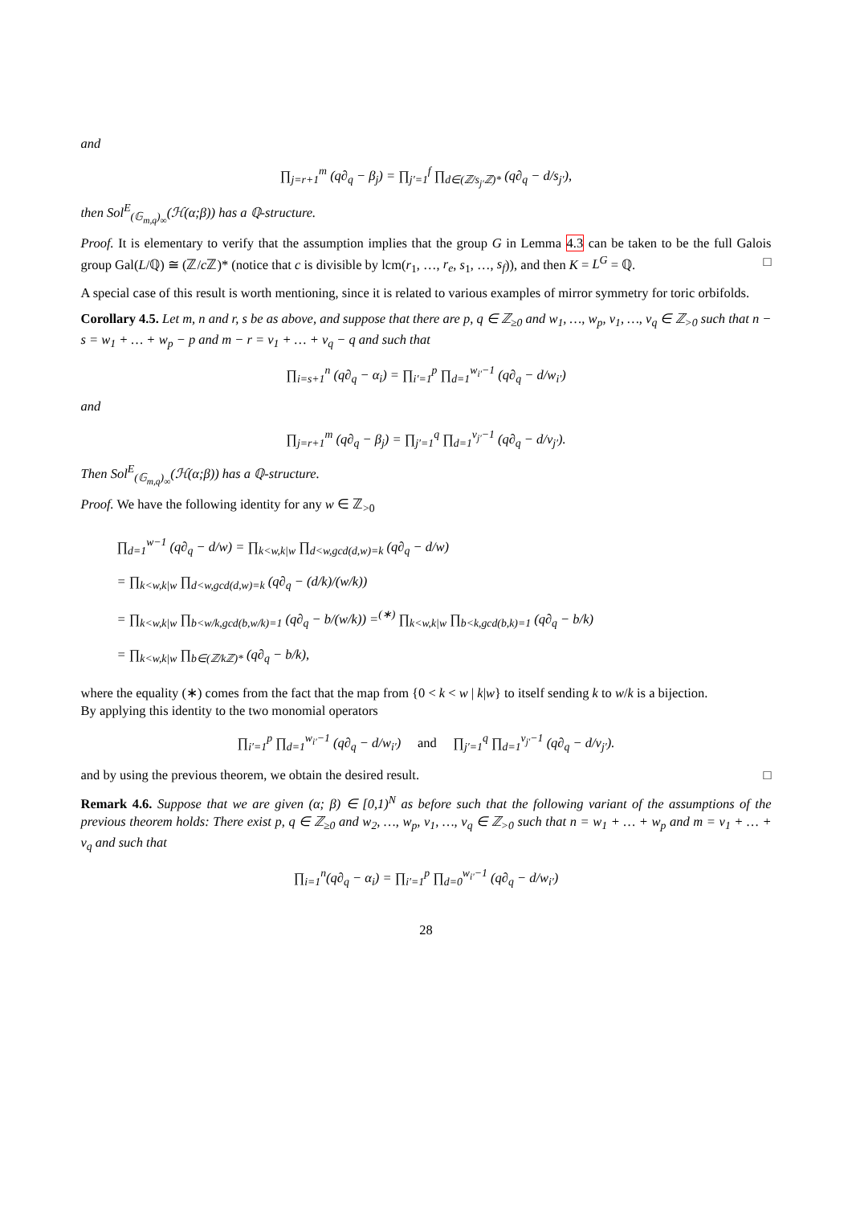and
∏<sub>j=r+1</sub><sup>m</sup> (q∂<sub>q</sub> − β<sub>j</sub>) = ∏<sub>j′=1</sub><sup>f</sup> ∏<sub>d∈(ℤ/s<sub>j′</sub>ℤ)*</sub> (q∂<sub>q</sub> − d/s<sub>j′</sub>),
then Sol<sup>E</sup><sub>(𝔾<sub>m,q</sub>)<sub>∞</sub></sub>(ℋ(α;β)) has a ℚ-structure.
Proof. It is elementary to verify that the assumption implies that the group G in Lemma 4.3 can be taken to be the full Galois group Gal(L/ℚ) ≅ (ℤ/c ℤ)* (notice that c is divisible by lcm(r<sub>1</sub>, …, r<sub>e</sub>, s<sub>1</sub>, …, s<sub>f</sub>)), and then K = L<sup>G</sup> = ℚ. □
A special case of this result is worth mentioning, since it is related to various examples of mirror symmetry for toric orbifolds.
Corollary 4.5. Let m, n and r, s be as above, and suppose that there are p, q ∈ ℤ<sub>≥0</sub> and w<sub>1</sub>, …, w<sub>p</sub>, v<sub>1</sub>, …, v<sub>q</sub> ∈ ℤ<sub>>0</sub> such that n − s = w<sub>1</sub> + … + w<sub>p</sub> − p and m − r = v<sub>1</sub> + … + v<sub>q</sub> − q and such that
∏<sub>i=s+1</sub><sup>n</sup> (q∂<sub>q</sub> − α<sub>i</sub>) = ∏<sub>i′=1</sub><sup>p</sup> ∏<sub>d=1</sub><sup>w<sub>i′</sub>−1</sup> (q∂<sub>q</sub> − d/w<sub>i′</sub>)
and
∏<sub>j=r+1</sub><sup>m</sup> (q∂<sub>q</sub> − β<sub>j</sub>) = ∏<sub>j′=1</sub><sup>q</sup> ∏<sub>d=1</sub><sup>v<sub>j′</sub>−1</sup> (q∂<sub>q</sub> − d/v<sub>j′</sub>).
Then Sol<sup>E</sup><sub>(𝔾<sub>m,q</sub>)<sub>∞</sub></sub>(ℋ(α;β)) has a ℚ-structure.
Proof. We have the following identity for any w ∈ ℤ<sub>>0</sub>
∏<sub>d=1</sub><sup>w−1</sup> (q∂<sub>q</sub> − d/w) = ∏<sub>k<w,k|w</sub> ∏<sub>d<w,gcd(d,w)=k</sub> (q∂<sub>q</sub> − d/w)
= ∏<sub>k<w,k|w</sub> ∏<sub>d<w,gcd(d,w)=k</sub> (q∂<sub>q</sub> − (d/k)/(w/k))
= ∏<sub>k<w,k|w</sub> ∏<sub>b<w/k,gcd(b,w/k)=1</sub> (q∂<sub>q</sub> − b/(w/k)) =<sup>(∗)</sup> ∏<sub>k<w,k|w</sub> ∏<sub>b<k,gcd(b,k)=1</sub> (q∂<sub>q</sub> − b/k)
= ∏<sub>k<w,k|w</sub> ∏<sub>b∈(ℤ/kℤ)*</sub> (q∂<sub>q</sub> − b/k),
where the equality (∗) comes from the fact that the map from {0 < k < w | k|w} to itself sending k to w/k is a bijection.
By applying this identity to the two monomial operators
∏<sub>i′=1</sub><sup>p</sup> ∏<sub>d=1</sub><sup>w<sub>i′</sub>−1</sup> (q∂<sub>q</sub> − d/w<sub>i′</sub>) and ∏<sub>j′=1</sub><sup>q</sup> ∏<sub>d=1</sub><sup>v<sub>j′</sub>−1</sup> (q∂<sub>q</sub> − d/v<sub>j′</sub>).
and by using the previous theorem, we obtain the desired result. □
Remark 4.6. Suppose that we are given (α; β) ∈ [0,1)<sup>N</sup> as before such that the following variant of the assumptions of the previous theorem holds: There exist p, q ∈ ℤ<sub>≥0</sub> and w<sub>2</sub>, …, w<sub>p</sub>, v<sub>1</sub>, …, v<sub>q</sub> ∈ ℤ<sub>>0</sub> such that n = w<sub>1</sub> + … + w<sub>p</sub> and m = v<sub>1</sub> + … + v<sub>q</sub> and such that
∏<sub>i=1</sub><sup>n</sup>(q∂<sub>q</sub> − α<sub>i</sub>) = ∏<sub>i′=1</sub><sup>p</sup> ∏<sub>d=0</sub><sup>w<sub>i′</sub>−1</sup> (q∂<sub>q</sub> − d/w<sub>i′</sub>)
28